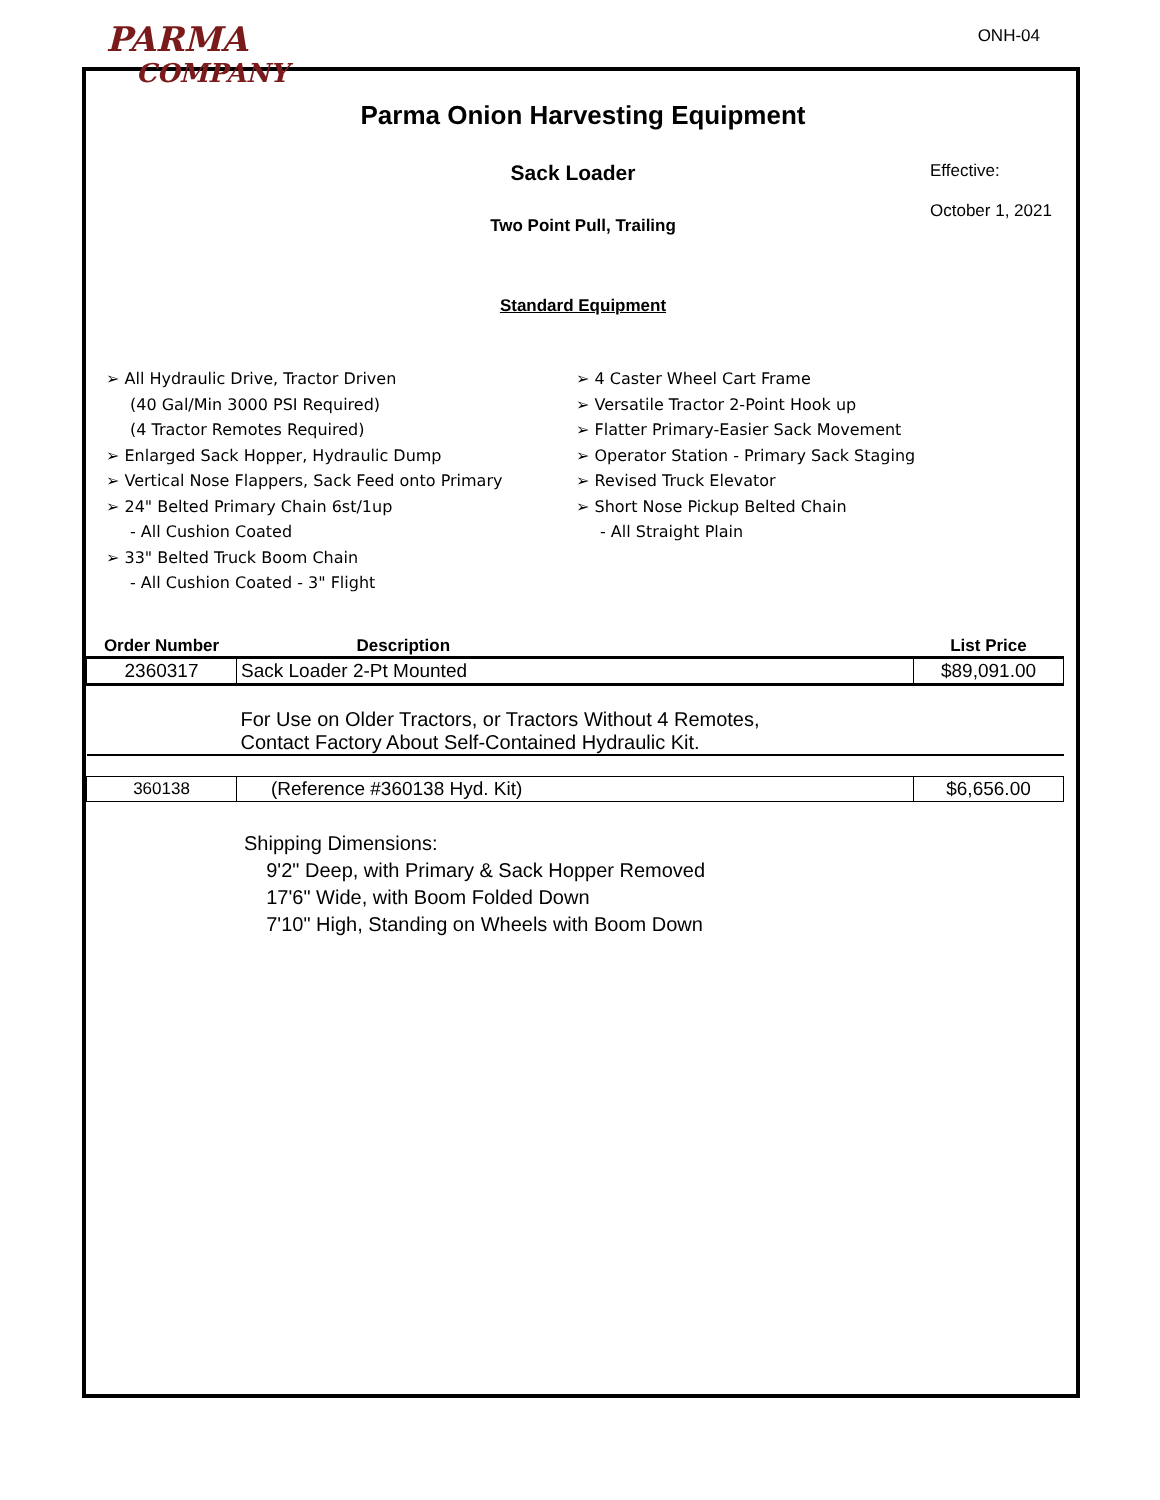PARMA
COMPANY
ONH-04
Parma Onion Harvesting Equipment
Sack Loader
Effective:
October 1, 2021
Two Point Pull, Trailing
Standard Equipment
➢ All Hydraulic Drive, Tractor Driven
(40 Gal/Min 3000 PSI Required)
(4 Tractor Remotes Required)
➢ Enlarged Sack Hopper, Hydraulic Dump
➢ Vertical Nose Flappers, Sack Feed onto Primary
➢ 24" Belted Primary Chain 6st/1up
- All Cushion Coated
➢ 33" Belted Truck Boom Chain
- All Cushion Coated - 3" Flight
➢ 4 Caster Wheel Cart Frame
➢ Versatile Tractor 2-Point Hook up
➢ Flatter Primary-Easier Sack Movement
➢ Operator Station - Primary Sack Staging
➢ Revised Truck Elevator
➢ Short Nose Pickup Belted Chain
- All Straight Plain
| Order Number | Description | List Price |
| --- | --- | --- |
| 2360317 | Sack Loader 2-Pt Mounted | $89,091.00 |
| For Use on Older Tractors, or Tractors Without 4 Remotes, Contact Factory About Self-Contained Hydraulic Kit. | | |
| 360138 | (Reference #360138 Hyd. Kit) | $6,656.00 |
Shipping Dimensions:
9'2" Deep, with Primary & Sack Hopper Removed
17'6" Wide, with Boom Folded Down
7'10" High, Standing on Wheels with Boom Down